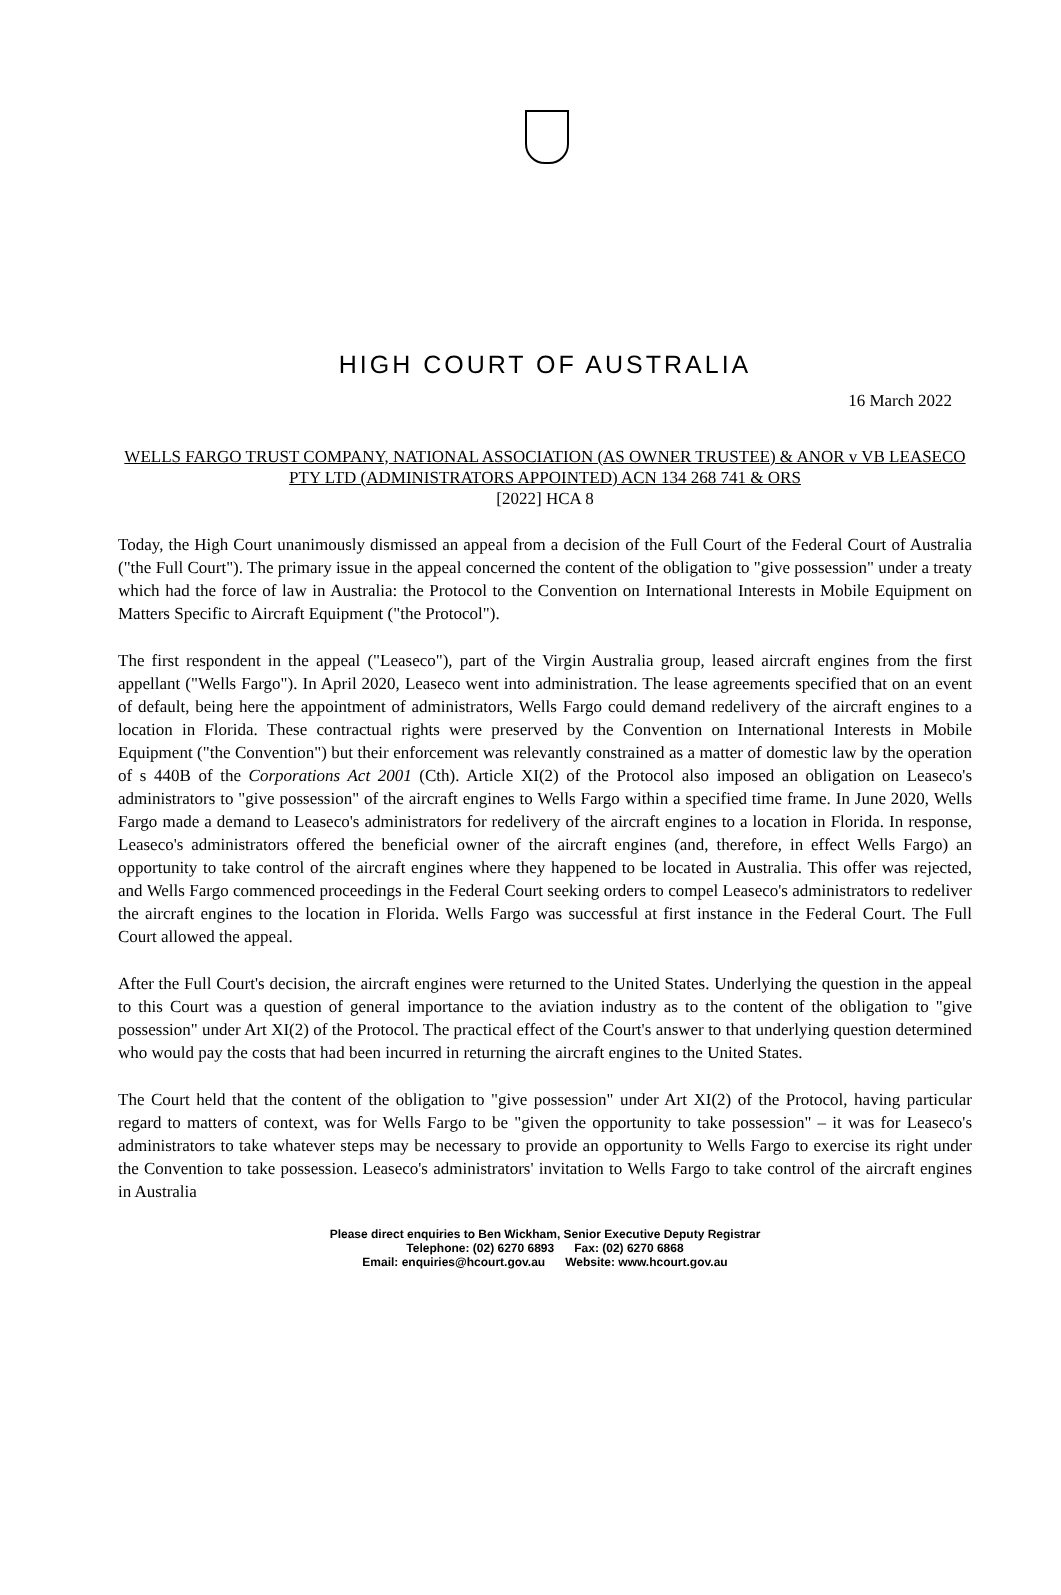HIGH COURT OF AUSTRALIA
16 March 2022
WELLS FARGO TRUST COMPANY, NATIONAL ASSOCIATION (AS OWNER TRUSTEE) & ANOR v VB LEASECO PTY LTD (ADMINISTRATORS APPOINTED) ACN 134 268 741 & ORS
[2022] HCA 8
Today, the High Court unanimously dismissed an appeal from a decision of the Full Court of the Federal Court of Australia ("the Full Court"). The primary issue in the appeal concerned the content of the obligation to "give possession" under a treaty which had the force of law in Australia: the Protocol to the Convention on International Interests in Mobile Equipment on Matters Specific to Aircraft Equipment ("the Protocol").
The first respondent in the appeal ("Leaseco"), part of the Virgin Australia group, leased aircraft engines from the first appellant ("Wells Fargo"). In April 2020, Leaseco went into administration. The lease agreements specified that on an event of default, being here the appointment of administrators, Wells Fargo could demand redelivery of the aircraft engines to a location in Florida. These contractual rights were preserved by the Convention on International Interests in Mobile Equipment ("the Convention") but their enforcement was relevantly constrained as a matter of domestic law by the operation of s 440B of the Corporations Act 2001 (Cth). Article XI(2) of the Protocol also imposed an obligation on Leaseco's administrators to "give possession" of the aircraft engines to Wells Fargo within a specified time frame. In June 2020, Wells Fargo made a demand to Leaseco's administrators for redelivery of the aircraft engines to a location in Florida. In response, Leaseco's administrators offered the beneficial owner of the aircraft engines (and, therefore, in effect Wells Fargo) an opportunity to take control of the aircraft engines where they happened to be located in Australia. This offer was rejected, and Wells Fargo commenced proceedings in the Federal Court seeking orders to compel Leaseco's administrators to redeliver the aircraft engines to the location in Florida. Wells Fargo was successful at first instance in the Federal Court. The Full Court allowed the appeal.
After the Full Court's decision, the aircraft engines were returned to the United States. Underlying the question in the appeal to this Court was a question of general importance to the aviation industry as to the content of the obligation to "give possession" under Art XI(2) of the Protocol. The practical effect of the Court's answer to that underlying question determined who would pay the costs that had been incurred in returning the aircraft engines to the United States.
The Court held that the content of the obligation to "give possession" under Art XI(2) of the Protocol, having particular regard to matters of context, was for Wells Fargo to be "given the opportunity to take possession" – it was for Leaseco's administrators to take whatever steps may be necessary to provide an opportunity to Wells Fargo to exercise its right under the Convention to take possession. Leaseco's administrators' invitation to Wells Fargo to take control of the aircraft engines in Australia
Please direct enquiries to Ben Wickham, Senior Executive Deputy Registrar
Telephone: (02) 6270 6893 Fax: (02) 6270 6868
Email: enquiries@hcourt.gov.au Website: www.hcourt.gov.au